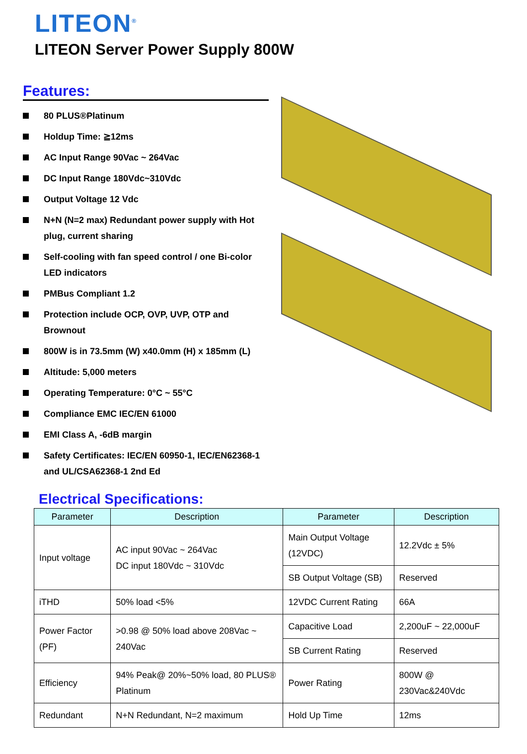LITEON<sup>®</sup>
LITEON Server Power Supply 800W
Features:
80 PLUS®Platinum
Holdup Time: ≧12ms
AC Input Range 90Vac ~ 264Vac
DC Input Range 180Vdc~310Vdc
Output Voltage 12 Vdc
N+N (N=2 max) Redundant power supply with Hot plug, current sharing
Self-cooling with fan speed control / one Bi-color LED indicators
PMBus Compliant 1.2
Protection include OCP, OVP, UVP, OTP and Brownout
800W is in 73.5mm (W) x40.0mm (H) x 185mm (L)
Altitude: 5,000 meters
Operating Temperature: 0°C ~ 55°C
Compliance EMC IEC/EN 61000
EMI Class A, -6dB margin
Safety Certificates: IEC/EN 60950-1, IEC/EN62368-1 and UL/CSA62368-1 2nd Ed
Electrical Specifications:
| Parameter | Description | Parameter | Description |
| --- | --- | --- | --- |
| Input voltage | AC input 90Vac ~ 264Vac DC input 180Vdc ~ 310Vdc | Main Output Voltage (12VDC) | 12.2Vdc ± 5% |
| | | SB Output Voltage (SB) | Reserved |
| iTHD | 50% load <5% | 12VDC Current Rating | 66A |
| Power Factor (PF) | >0.98 @ 50% load above 208Vac ~ 240Vac | Capacitive Load | 2,200uF ~ 22,000uF |
| | | SB Current Rating | Reserved |
| Efficiency | 94% Peak@ 20%~50% load, 80 PLUS® Platinum | Power Rating | 800W @ 230Vac&240Vdc |
| Redundant | N+N Redundant, N=2 maximum | Hold Up Time | 12ms |